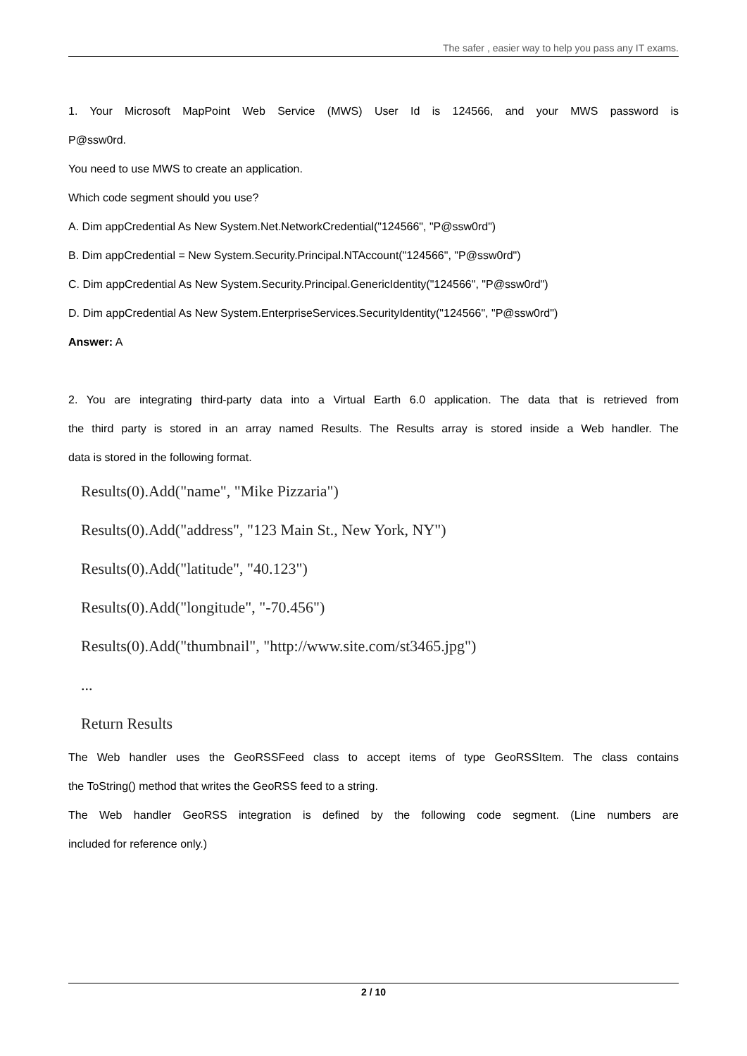The safer , easier way to help you pass any IT exams.
1. Your Microsoft MapPoint Web Service (MWS) User Id is 124566, and your MWS password is
P@ssw0rd.
You need to use MWS to create an application.
Which code segment should you use?
A. Dim appCredential As New System.Net.NetworkCredential("124566", "P@ssw0rd")
B. Dim appCredential = New System.Security.Principal.NTAccount("124566", "P@ssw0rd")
C. Dim appCredential As New System.Security.Principal.GenericIdentity("124566", "P@ssw0rd")
D. Dim appCredential As New System.EnterpriseServices.SecurityIdentity("124566", "P@ssw0rd")
Answer: A
2. You are integrating third-party data into a Virtual Earth 6.0 application. The data that is retrieved from
the third party is stored in an array named Results. The Results array is stored inside a Web handler. The
data is stored in the following format.
Results(0).Add("name", "Mike Pizzaria")
Results(0).Add("address", "123 Main St., New York, NY")
Results(0).Add("latitude", "40.123")
Results(0).Add("longitude", "-70.456")
Results(0).Add("thumbnail", "http://www.site.com/st3465.jpg")
...
Return Results
The Web handler uses the GeoRSSFeed class to accept items of type GeoRSSItem. The class contains
the ToString() method that writes the GeoRSS feed to a string.
The Web handler GeoRSS integration is defined by the following code segment. (Line numbers are
included for reference only.)
2 / 10